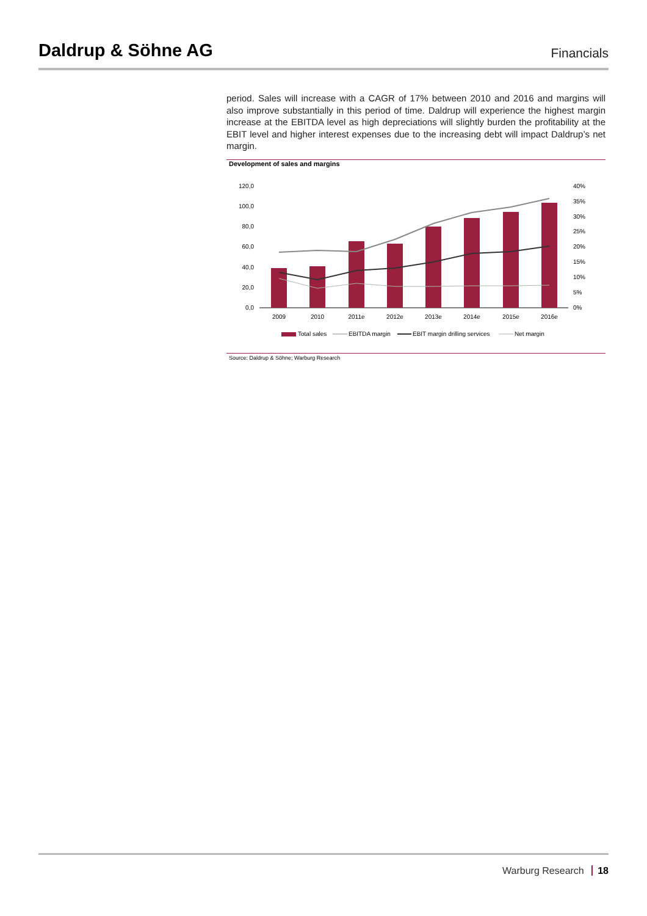Daldrup & Söhne AG
Financials
period. Sales will increase with a CAGR of 17% between 2010 and 2016 and margins will also improve substantially in this period of time. Daldrup will experience the highest margin increase at the EBITDA level as high depreciations will slightly burden the profitability at the EBIT level and higher interest expenses due to the increasing debt will impact Daldrup’s net margin.
Development of sales and margins
120,0
100,0
80,0
60,0
40,0
20,0
0,0
40%
35%
30%
25%
20%
15%
10%
5%
0%
2009
2010
2011e
2012e
2013e
2014e
2015e
2016e
Total sales
EBITDA margin
EBIT margin drilling services
Net margin
Source: Daldrup & Söhne; Warburg Research
Warburg Research 18